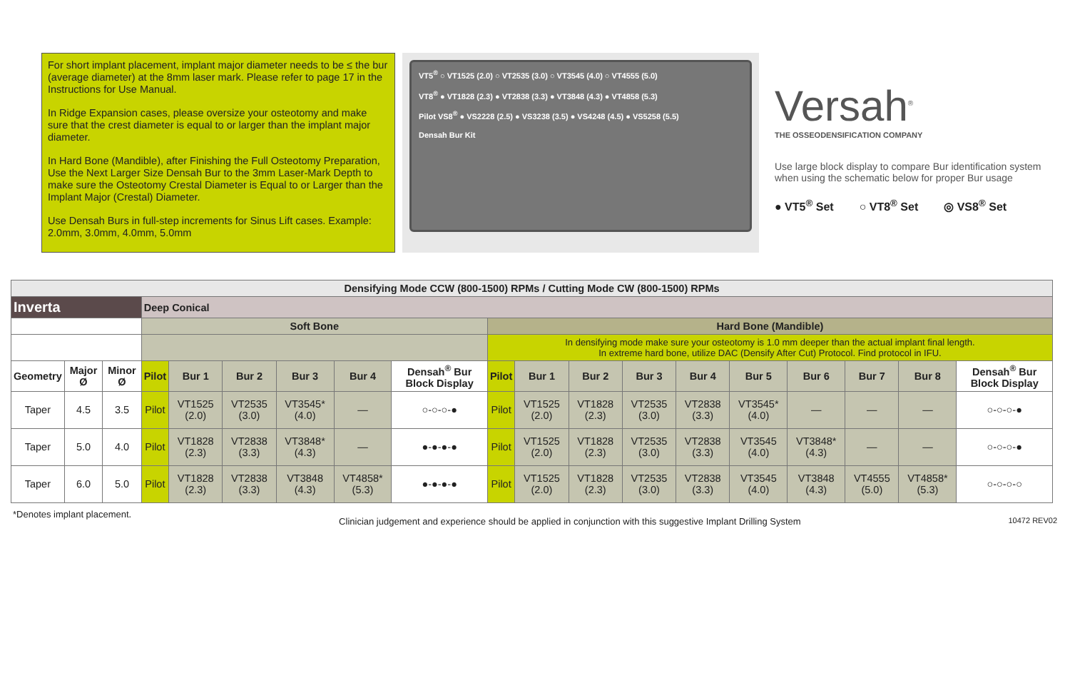For short implant placement, implant major diameter needs to be ≤ the bur (average diameter) at the 8mm laser mark. Please refer to page 17 in the Instructions for Use Manual.
In Ridge Expansion cases, please oversize your osteotomy and make sure that the crest diameter is equal to or larger than the implant major diameter.
In Hard Bone (Mandible), after Finishing the Full Osteotomy Preparation, Use the Next Larger Size Densah Bur to the 3mm Laser-Mark Depth to make sure the Osteotomy Crestal Diameter is Equal to or Larger than the Implant Major (Crestal) Diameter.
Use Densah Burs in full-step increments for Sinus Lift cases. Example: 2.0mm, 3.0mm, 4.0mm, 5.0mm
VT5<sup>®</sup> ○ VT1525 (2.0) ○ VT2535 (3.0) ○ VT3545 (4.0) ○ VT4555 (5.0)
VT8<sup>®</sup> ● VT1828 (2.3) ● VT2838 (3.3) ● VT3848 (4.3) ● VT4858 (5.3)
Pilot VS8<sup>®</sup> ● VS2228 (2.5) ● VS3238 (3.5) ● VS4248 (4.5) ● VS5258 (5.5)
Densah Bur Kit
Versah<sup>®</sup>
THE OSSEODENSIFICATION COMPANY
Use large block display to compare Bur identification system when using the schematic below for proper Bur usage
● VT5<sup>®</sup> Set ○ VT8<sup>®</sup> Set ◎ VS8<sup>®</sup> Set
| Densifying Mode CCW (800-1500) RPMs / Cutting Mode CW (800-1500) RPMs | | | | | | | | | | | | | | | | | | |
| --- | --- | --- | --- | --- | --- | --- | --- | --- | --- | --- | --- | --- | --- | --- | --- | --- | --- | --- |
| Inverta | | | Deep Conical | | | | | | | | | | | | | | | |
| | | | Soft Bone | | | | | | Hard Bone (Mandible) | | | | | | | | | |
| | | | | | | | | | In densifying mode make sure your osteotomy is 1.0 mm deeper than the actual implant final length. In extreme hard bone, utilize DAC (Densify After Cut) Protocol. Find protocol in IFU. | | | | | | | | | |
| Geometry | Major Ø | Minor Ø | Pilot | Bur 1 | Bur 2 | Bur 3 | Bur 4 | Densah<sup>®</sup> Bur Block Display | Pilot | Bur 1 | Bur 2 | Bur 3 | Bur 4 | Bur 5 | Bur 6 | Bur 7 | Bur 8 | Densah<sup>®</sup> Bur Block Display |
| Taper | 4.5 | 3.5 | Pilot | VT1525 (2.0) | VT2535 (3.0) | VT3545* (4.0) | — | ○-○-○-● | Pilot | VT1525 (2.0) | VT1828 (2.3) | VT2535 (3.0) | VT2838 (3.3) | VT3545* (4.0) | — | — | — | ○-○-○-● |
| Taper | 5.0 | 4.0 | Pilot | VT1828 (2.3) | VT2838 (3.3) | VT3848* (4.3) | — | ●-●-●-● | Pilot | VT1525 (2.0) | VT1828 (2.3) | VT2535 (3.0) | VT2838 (3.3) | VT3545 (4.0) | VT3848* (4.3) | — | — | ○-○-○-● |
| Taper | 6.0 | 5.0 | Pilot | VT1828 (2.3) | VT2838 (3.3) | VT3848 (4.3) | VT4858* (5.3) | ●-●-●-● | Pilot | VT1525 (2.0) | VT1828 (2.3) | VT2535 (3.0) | VT2838 (3.3) | VT3545 (4.0) | VT3848 (4.3) | VT4555 (5.0) | VT4858* (5.3) | ○-○-○-○ |
*Denotes implant placement. Clinician judgement and experience should be applied in conjunction with this suggestive Implant Drilling System 10472 REV02